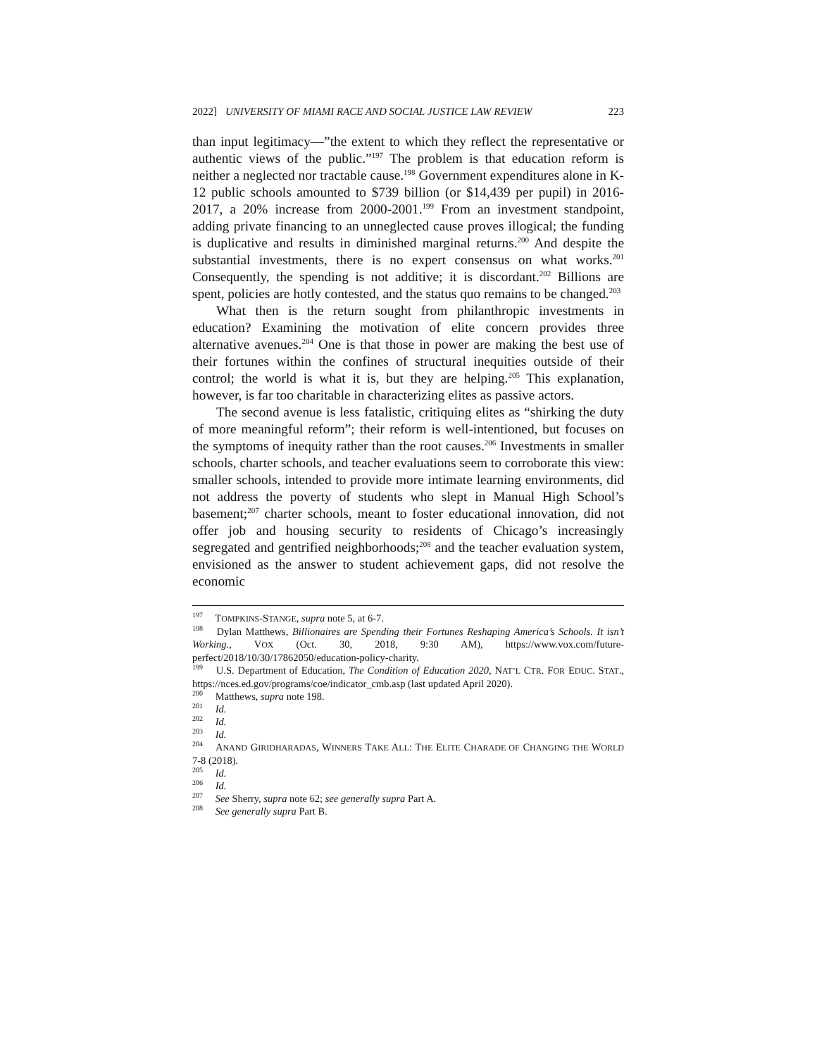2022] UNIVERSITY OF MIAMI RACE AND SOCIAL JUSTICE LAW REVIEW 223
than input legitimacy—”the extent to which they reflect the representative or authentic views of the public.”<sup>197</sup> The problem is that education reform is neither a neglected nor tractable cause.<sup>198</sup> Government expenditures alone in K-12 public schools amounted to $739 billion (or $14,439 per pupil) in 2016-2017, a 20% increase from 2000-2001.<sup>199</sup> From an investment standpoint, adding private financing to an unneglected cause proves illogical; the funding is duplicative and results in diminished marginal returns.<sup>200</sup> And despite the substantial investments, there is no expert consensus on what works.<sup>201</sup> Consequently, the spending is not additive; it is discordant.<sup>202</sup> Billions are spent, policies are hotly contested, and the status quo remains to be changed.<sup>203</sup>
What then is the return sought from philanthropic investments in education? Examining the motivation of elite concern provides three alternative avenues.<sup>204</sup> One is that those in power are making the best use of their fortunes within the confines of structural inequities outside of their control; the world is what it is, but they are helping.<sup>205</sup> This explanation, however, is far too charitable in characterizing elites as passive actors.
The second avenue is less fatalistic, critiquing elites as “shirking the duty of more meaningful reform”; their reform is well-intentioned, but focuses on the symptoms of inequity rather than the root causes.<sup>206</sup> Investments in smaller schools, charter schools, and teacher evaluations seem to corroborate this view: smaller schools, intended to provide more intimate learning environments, did not address the poverty of students who slept in Manual High School’s basement;<sup>207</sup> charter schools, meant to foster educational innovation, did not offer job and housing security to residents of Chicago’s increasingly segregated and gentrified neighborhoods;<sup>208</sup> and the teacher evaluation system, envisioned as the answer to student achievement gaps, did not resolve the economic
<sup>197</sup> TOMPKINS-STANGE, supra note 5, at 6-7.
<sup>198</sup> Dylan Matthews, Billionaires are Spending their Fortunes Reshaping America’s Schools. It isn’t Working., VOX (Oct. 30, 2018, 9:30 AM), https://www.vox.com/future-perfect/2018/10/30/17862050/education-policy-charity.
<sup>199</sup> U.S. Department of Education, The Condition of Education 2020, NAT’L CTR. FOR EDUC. STAT., https://nces.ed.gov/programs/coe/indicator_cmb.asp (last updated April 2020).
<sup>200</sup> Matthews, supra note 198.
<sup>201</sup> Id.
<sup>202</sup> Id.
<sup>203</sup> Id.
<sup>204</sup> ANAND GIRIDHARADAS, WINNERS TAKE ALL: THE ELITE CHARADE OF CHANGING THE WORLD 7-8 (2018).
<sup>205</sup> Id.
<sup>206</sup> Id.
<sup>207</sup> See Sherry, supra note 62; see generally supra Part A.
<sup>208</sup> See generally supra Part B.